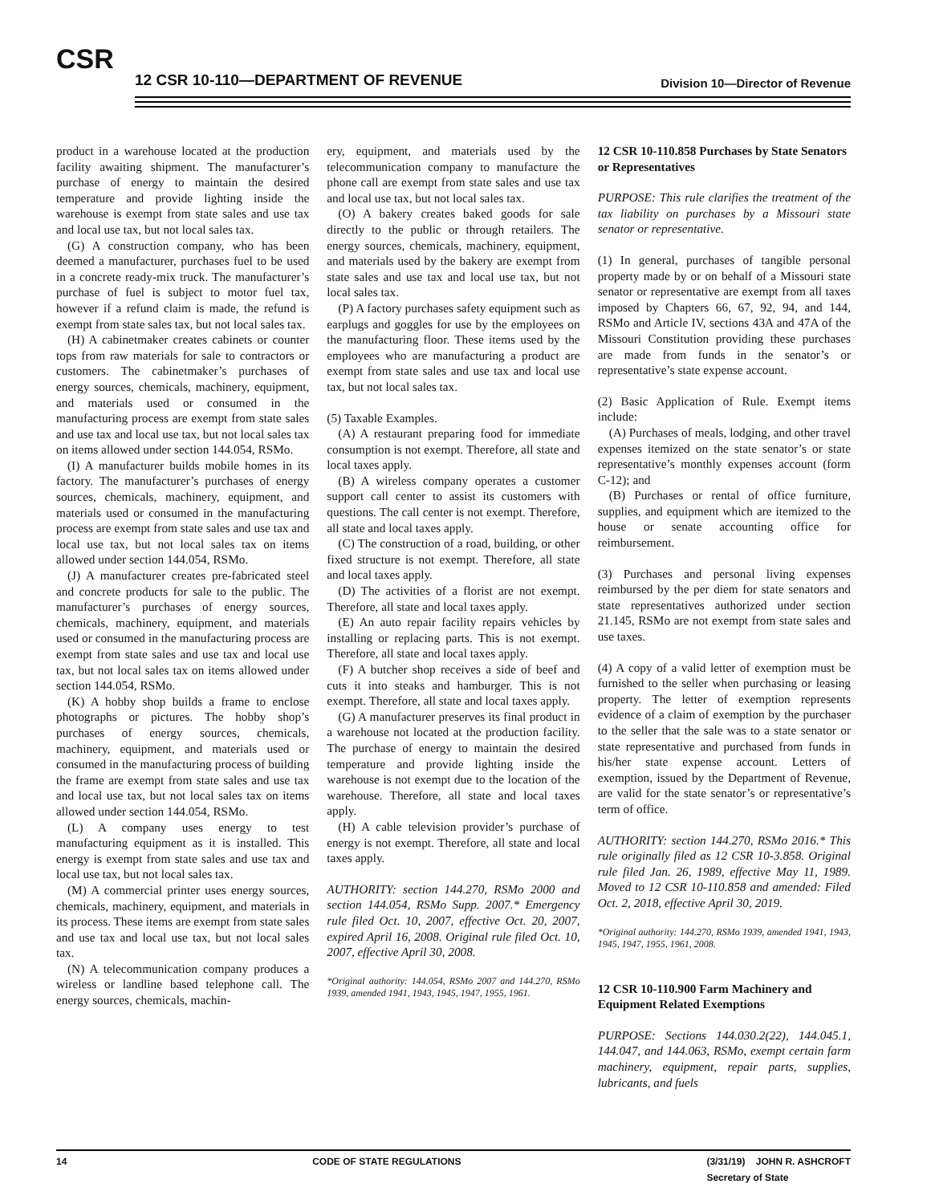CSR
12 CSR 10-110—DEPARTMENT OF REVENUE
Division 10—Director of Revenue
product in a warehouse located at the production facility awaiting shipment. The manufacturer’s purchase of energy to maintain the desired temperature and provide lighting inside the warehouse is exempt from state sales and use tax and local use tax, but not local sales tax.
(G) A construction company, who has been deemed a manufacturer, purchases fuel to be used in a concrete ready-mix truck. The manufacturer’s purchase of fuel is subject to motor fuel tax, however if a refund claim is made, the refund is exempt from state sales tax, but not local sales tax.
(H) A cabinetmaker creates cabinets or counter tops from raw materials for sale to contractors or customers. The cabinetmaker’s purchases of energy sources, chemicals, machinery, equipment, and materials used or consumed in the manufacturing process are exempt from state sales and use tax and local use tax, but not local sales tax on items allowed under section 144.054, RSMo.
(I) A manufacturer builds mobile homes in its factory. The manufacturer’s purchases of energy sources, chemicals, machinery, equipment, and materials used or consumed in the manufacturing process are exempt from state sales and use tax and local use tax, but not local sales tax on items allowed under section 144.054, RSMo.
(J) A manufacturer creates pre-fabricated steel and concrete products for sale to the public. The manufacturer’s purchases of energy sources, chemicals, machinery, equipment, and materials used or consumed in the manufacturing process are exempt from state sales and use tax and local use tax, but not local sales tax on items allowed under section 144.054, RSMo.
(K) A hobby shop builds a frame to enclose photographs or pictures. The hobby shop’s purchases of energy sources, chemicals, machinery, equipment, and materials used or consumed in the manufacturing process of building the frame are exempt from state sales and use tax and local use tax, but not local sales tax on items allowed under section 144.054, RSMo.
(L) A company uses energy to test manufacturing equipment as it is installed. This energy is exempt from state sales and use tax and local use tax, but not local sales tax.
(M) A commercial printer uses energy sources, chemicals, machinery, equipment, and materials in its process. These items are exempt from state sales and use tax and local use tax, but not local sales tax.
(N) A telecommunication company produces a wireless or landline based telephone call. The energy sources, chemicals, machin-
ery, equipment, and materials used by the telecommunication company to manufacture the phone call are exempt from state sales and use tax and local use tax, but not local sales tax.
(O) A bakery creates baked goods for sale directly to the public or through retailers. The energy sources, chemicals, machinery, equipment, and materials used by the bakery are exempt from state sales and use tax and local use tax, but not local sales tax.
(P) A factory purchases safety equipment such as earplugs and goggles for use by the employees on the manufacturing floor. These items used by the employees who are manufacturing a product are exempt from state sales and use tax and local use tax, but not local sales tax.
(5) Taxable Examples.
(A) A restaurant preparing food for immediate consumption is not exempt. Therefore, all state and local taxes apply.
(B) A wireless company operates a customer support call center to assist its customers with questions. The call center is not exempt. Therefore, all state and local taxes apply.
(C) The construction of a road, building, or other fixed structure is not exempt. Therefore, all state and local taxes apply.
(D) The activities of a florist are not exempt. Therefore, all state and local taxes apply.
(E) An auto repair facility repairs vehicles by installing or replacing parts. This is not exempt. Therefore, all state and local taxes apply.
(F) A butcher shop receives a side of beef and cuts it into steaks and hamburger. This is not exempt. Therefore, all state and local taxes apply.
(G) A manufacturer preserves its final product in a warehouse not located at the production facility. The purchase of energy to maintain the desired temperature and provide lighting inside the warehouse is not exempt due to the location of the warehouse. Therefore, all state and local taxes apply.
(H) A cable television provider’s purchase of energy is not exempt. Therefore, all state and local taxes apply.
AUTHORITY: section 144.270, RSMo 2000 and section 144.054, RSMo Supp. 2007.* Emergency rule filed Oct. 10, 2007, effective Oct. 20, 2007, expired April 16, 2008. Original rule filed Oct. 10, 2007, effective April 30, 2008.
*Original authority: 144.054, RSMo 2007 and 144.270, RSMo 1939, amended 1941, 1943, 1945, 1947, 1955, 1961.
12 CSR 10-110.858 Purchases by State Senators or Representatives
PURPOSE: This rule clarifies the treatment of the tax liability on purchases by a Missouri state senator or representative.
(1) In general, purchases of tangible personal property made by or on behalf of a Missouri state senator or representative are exempt from all taxes imposed by Chapters 66, 67, 92, 94, and 144, RSMo and Article IV, sections 43A and 47A of the Missouri Constitution providing these purchases are made from funds in the senator’s or representative’s state expense account.
(2) Basic Application of Rule. Exempt items include:
(A) Purchases of meals, lodging, and other travel expenses itemized on the state senator’s or state representative’s monthly expenses account (form C-12); and
(B) Purchases or rental of office furniture, supplies, and equipment which are itemized to the house or senate accounting office for reimbursement.
(3) Purchases and personal living expenses reimbursed by the per diem for state senators and state representatives authorized under section 21.145, RSMo are not exempt from state sales and use taxes.
(4) A copy of a valid letter of exemption must be furnished to the seller when purchasing or leasing property. The letter of exemption represents evidence of a claim of exemption by the purchaser to the seller that the sale was to a state senator or state representative and purchased from funds in his/her state expense account. Letters of exemption, issued by the Department of Revenue, are valid for the state senator’s or representative’s term of office.
AUTHORITY: section 144.270, RSMo 2016.* This rule originally filed as 12 CSR 10-3.858. Original rule filed Jan. 26, 1989, effective May 11, 1989. Moved to 12 CSR 10-110.858 and amended: Filed Oct. 2, 2018, effective April 30, 2019.
*Original authority: 144.270, RSMo 1939, amended 1941, 1943, 1945, 1947, 1955, 1961, 2008.
12 CSR 10-110.900 Farm Machinery and Equipment Related Exemptions
PURPOSE: Sections 144.030.2(22), 144.045.1, 144.047, and 144.063, RSMo, exempt certain farm machinery, equipment, repair parts, supplies, lubricants, and fuels
14 CODE OF STATE REGULATIONS (3/31/19) JOHN R. ASHCROFT
Secretary of State